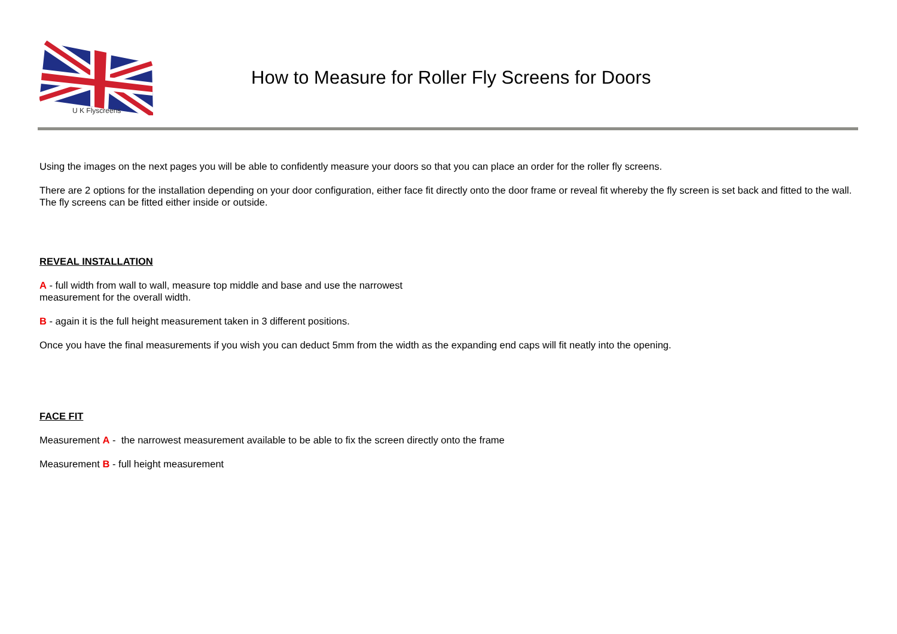U K Flyscreens
How to Measure for Roller Fly Screens for Doors
Using the images on the next pages you will be able to confidently measure your doors so that you can place an order for the roller fly screens.
There are 2 options for the installation depending on your door configuration, either face fit directly onto the door frame or reveal fit whereby the fly screen is set back and fitted to the wall. The fly screens can be fitted either inside or outside.
REVEAL INSTALLATION
A - full width from wall to wall, measure top middle and base and use the narrowest
measurement for the overall width.
B - again it is the full height measurement taken in 3 different positions.
Once you have the final measurements if you wish you can deduct 5mm from the width as the expanding end caps will fit neatly into the opening.
FACE FIT
Measurement A - the narrowest measurement available to be able to fix the screen directly onto the frame
Measurement B - full height measurement